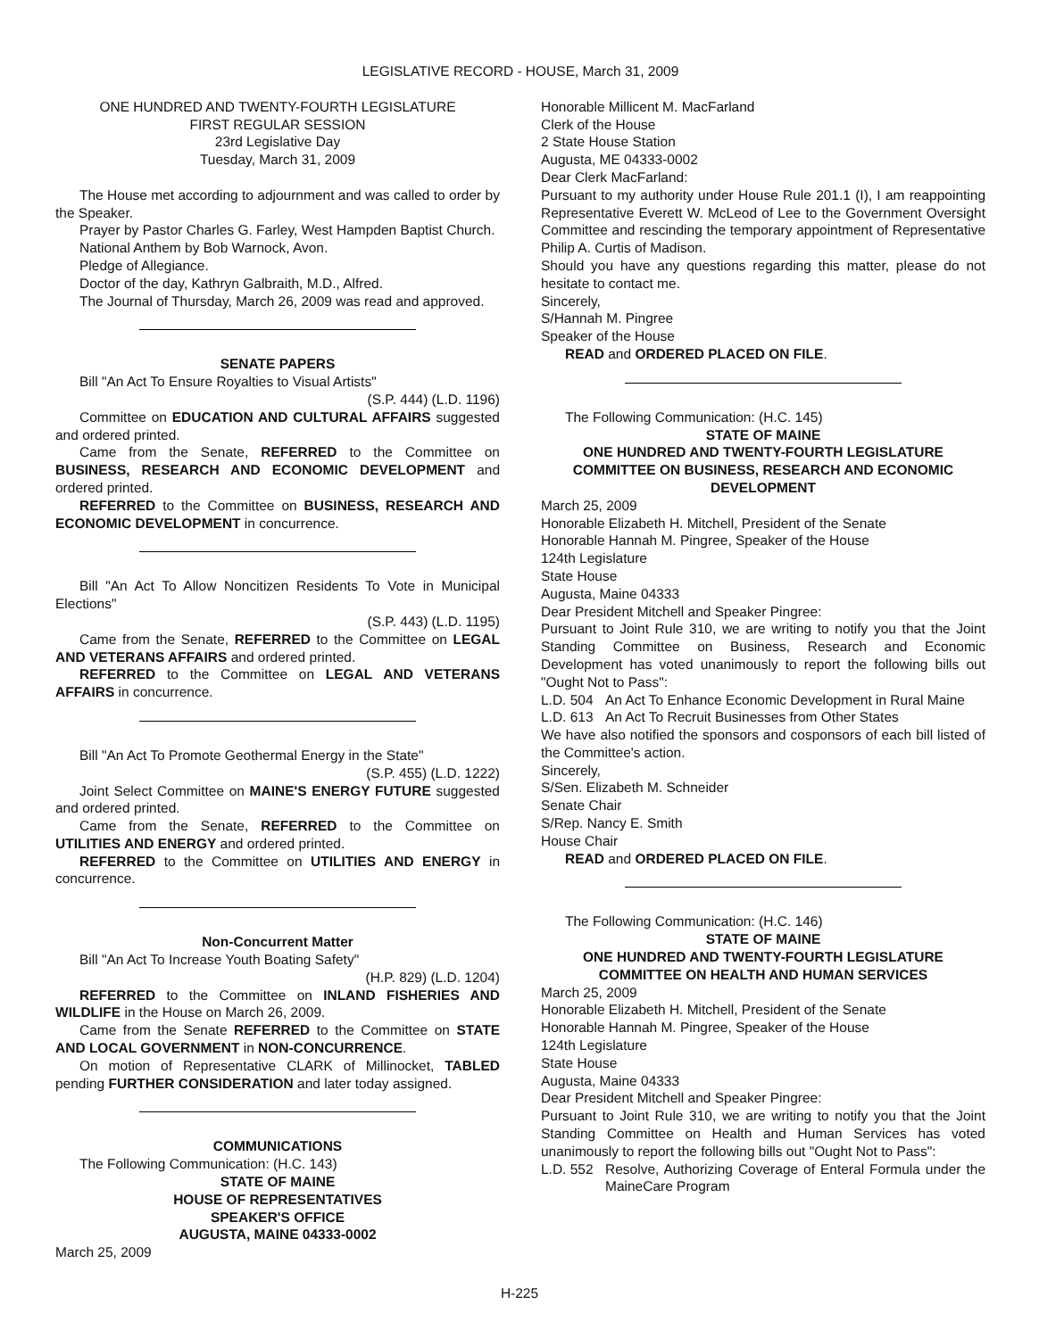LEGISLATIVE RECORD - HOUSE, March 31, 2009
ONE HUNDRED AND TWENTY-FOURTH LEGISLATURE
FIRST REGULAR SESSION
23rd Legislative Day
Tuesday, March 31, 2009
The House met according to adjournment and was called to order by the Speaker.
Prayer by Pastor Charles G. Farley, West Hampden Baptist Church.
National Anthem by Bob Warnock, Avon.
Pledge of Allegiance.
Doctor of the day, Kathryn Galbraith, M.D., Alfred.
The Journal of Thursday, March 26, 2009 was read and approved.
SENATE PAPERS
Bill "An Act To Ensure Royalties to Visual Artists"
(S.P. 444) (L.D. 1196)
Committee on EDUCATION AND CULTURAL AFFAIRS suggested and ordered printed.
Came from the Senate, REFERRED to the Committee on BUSINESS, RESEARCH AND ECONOMIC DEVELOPMENT and ordered printed.
REFERRED to the Committee on BUSINESS, RESEARCH AND ECONOMIC DEVELOPMENT in concurrence.
Bill "An Act To Allow Noncitizen Residents To Vote in Municipal Elections"
(S.P. 443) (L.D. 1195)
Came from the Senate, REFERRED to the Committee on LEGAL AND VETERANS AFFAIRS and ordered printed.
REFERRED to the Committee on LEGAL AND VETERANS AFFAIRS in concurrence.
Bill "An Act To Promote Geothermal Energy in the State"
(S.P. 455) (L.D. 1222)
Joint Select Committee on MAINE'S ENERGY FUTURE suggested and ordered printed.
Came from the Senate, REFERRED to the Committee on UTILITIES AND ENERGY and ordered printed.
REFERRED to the Committee on UTILITIES AND ENERGY in concurrence.
Non-Concurrent Matter
Bill "An Act To Increase Youth Boating Safety"
(H.P. 829) (L.D. 1204)
REFERRED to the Committee on INLAND FISHERIES AND WILDLIFE in the House on March 26, 2009.
Came from the Senate REFERRED to the Committee on STATE AND LOCAL GOVERNMENT in NON-CONCURRENCE.
On motion of Representative CLARK of Millinocket, TABLED pending FURTHER CONSIDERATION and later today assigned.
COMMUNICATIONS
The Following Communication: (H.C. 143)
STATE OF MAINE
HOUSE OF REPRESENTATIVES
SPEAKER'S OFFICE
AUGUSTA, MAINE 04333-0002
March 25, 2009
Honorable Millicent M. MacFarland
Clerk of the House
2 State House Station
Augusta, ME 04333-0002
Dear Clerk MacFarland:
Pursuant to my authority under House Rule 201.1 (I), I am reappointing Representative Everett W. McLeod of Lee to the Government Oversight Committee and rescinding the temporary appointment of Representative Philip A. Curtis of Madison.
Should you have any questions regarding this matter, please do not hesitate to contact me.
Sincerely,
S/Hannah M. Pingree
Speaker of the House
READ and ORDERED PLACED ON FILE.
The Following Communication: (H.C. 145)
STATE OF MAINE
ONE HUNDRED AND TWENTY-FOURTH LEGISLATURE
COMMITTEE ON BUSINESS, RESEARCH AND ECONOMIC DEVELOPMENT
March 25, 2009
Honorable Elizabeth H. Mitchell, President of the Senate
Honorable Hannah M. Pingree, Speaker of the House
124th Legislature
State House
Augusta, Maine 04333
Dear President Mitchell and Speaker Pingree:
Pursuant to Joint Rule 310, we are writing to notify you that the Joint Standing Committee on Business, Research and Economic Development has voted unanimously to report the following bills out "Ought Not to Pass":
L.D. 504 An Act To Enhance Economic Development in Rural Maine
L.D. 613 An Act To Recruit Businesses from Other States
We have also notified the sponsors and cosponsors of each bill listed of the Committee's action.
Sincerely,
S/Sen. Elizabeth M. Schneider
Senate Chair
S/Rep. Nancy E. Smith
House Chair
READ and ORDERED PLACED ON FILE.
The Following Communication: (H.C. 146)
STATE OF MAINE
ONE HUNDRED AND TWENTY-FOURTH LEGISLATURE
COMMITTEE ON HEALTH AND HUMAN SERVICES
March 25, 2009
Honorable Elizabeth H. Mitchell, President of the Senate
Honorable Hannah M. Pingree, Speaker of the House
124th Legislature
State House
Augusta, Maine 04333
Dear President Mitchell and Speaker Pingree:
Pursuant to Joint Rule 310, we are writing to notify you that the Joint Standing Committee on Health and Human Services has voted unanimously to report the following bills out "Ought Not to Pass":
L.D. 552 Resolve, Authorizing Coverage of Enteral Formula under the MaineCare Program
H-225